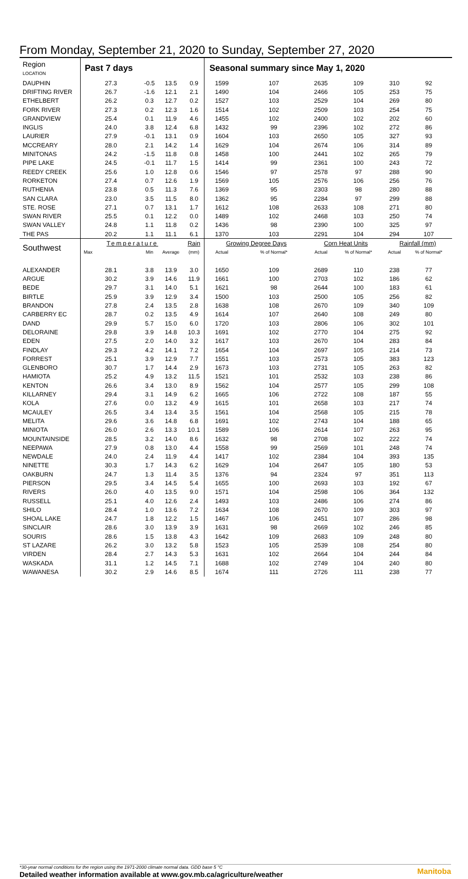From Monday, September 21, 2020 to Sunday, September 27, 2020
| Region LOCATION | Past 7 days | | | | Seasonal summary since May 1, 2020 | | | | | |
| --- | --- | --- | --- | --- | --- | --- | --- | --- | --- | --- |
| DAUPHIN | 27.3 | -0.5 | 13.5 | 0.9 | 1599 | 107 | 2635 | 109 | 310 | 92 |
| DRIFTING RIVER | 26.7 | -1.6 | 12.1 | 2.1 | 1490 | 104 | 2466 | 105 | 253 | 75 |
| ETHELBERT | 26.2 | 0.3 | 12.7 | 0.2 | 1527 | 103 | 2529 | 104 | 269 | 80 |
| FORK RIVER | 27.3 | 0.2 | 12.3 | 1.6 | 1514 | 102 | 2509 | 103 | 254 | 75 |
| GRANDVIEW | 25.4 | 0.1 | 11.9 | 4.6 | 1455 | 102 | 2400 | 102 | 202 | 60 |
| INGLIS | 24.0 | 3.8 | 12.4 | 6.8 | 1432 | 99 | 2396 | 102 | 272 | 86 |
| LAURIER | 27.9 | -0.1 | 13.1 | 0.9 | 1604 | 103 | 2650 | 105 | 327 | 93 |
| MCCREARY | 28.0 | 2.1 | 14.2 | 1.4 | 1629 | 104 | 2674 | 106 | 314 | 89 |
| MINITONAS | 24.2 | -1.5 | 11.8 | 0.8 | 1458 | 100 | 2441 | 102 | 265 | 79 |
| PIPE LAKE | 24.5 | -0.1 | 11.7 | 1.5 | 1414 | 99 | 2361 | 100 | 243 | 72 |
| REEDY CREEK | 25.6 | 1.0 | 12.8 | 0.6 | 1546 | 97 | 2578 | 97 | 288 | 90 |
| RORKETON | 27.4 | 0.7 | 12.6 | 1.9 | 1569 | 105 | 2576 | 106 | 256 | 76 |
| RUTHENIA | 23.8 | 0.5 | 11.3 | 7.6 | 1369 | 95 | 2303 | 98 | 280 | 88 |
| SAN CLARA | 23.0 | 3.5 | 11.5 | 8.0 | 1362 | 95 | 2284 | 97 | 299 | 88 |
| STE. ROSE | 27.1 | 0.7 | 13.1 | 1.7 | 1612 | 108 | 2633 | 108 | 271 | 80 |
| SWAN RIVER | 25.5 | 0.1 | 12.2 | 0.0 | 1489 | 102 | 2468 | 103 | 250 | 74 |
| SWAN VALLEY | 24.8 | 1.1 | 11.8 | 0.2 | 1436 | 98 | 2390 | 100 | 325 | 97 |
| THE PAS | 20.2 | 1.1 | 11.1 | 6.1 | 1370 | 103 | 2291 | 104 | 294 | 107 |
| Southwest | Temperature | | | Rain | Growing Degree Days | | Corn Heat Units | | Rainfall (mm) | |
| | Max | Min | Average | (mm) | Actual | % of Normal* | Actual | % of Normal* | Actual | % of Normal* |
| ALEXANDER | 28.1 | 3.8 | 13.9 | 3.0 | 1650 | 109 | 2689 | 110 | 238 | 77 |
| ARGUE | 30.2 | 3.9 | 14.6 | 11.9 | 1661 | 100 | 2703 | 102 | 186 | 62 |
| BEDE | 29.7 | 3.1 | 14.0 | 5.1 | 1621 | 98 | 2644 | 100 | 183 | 61 |
| BIRTLE | 25.9 | 3.9 | 12.9 | 3.4 | 1500 | 103 | 2500 | 105 | 256 | 82 |
| BRANDON | 27.8 | 2.4 | 13.5 | 2.8 | 1638 | 108 | 2670 | 109 | 340 | 109 |
| CARBERRY EC | 28.7 | 0.2 | 13.5 | 4.9 | 1614 | 107 | 2640 | 108 | 249 | 80 |
| DAND | 29.9 | 5.7 | 15.0 | 6.0 | 1720 | 103 | 2806 | 106 | 302 | 101 |
| DELORAINE | 29.8 | 3.9 | 14.8 | 10.3 | 1691 | 102 | 2770 | 104 | 275 | 92 |
| EDEN | 27.5 | 2.0 | 14.0 | 3.2 | 1617 | 103 | 2670 | 104 | 283 | 84 |
| FINDLAY | 29.3 | 4.2 | 14.1 | 7.2 | 1654 | 104 | 2697 | 105 | 214 | 73 |
| FORREST | 25.1 | 3.9 | 12.9 | 7.7 | 1551 | 103 | 2573 | 105 | 383 | 123 |
| GLENBORO | 30.7 | 1.7 | 14.4 | 2.9 | 1673 | 103 | 2731 | 105 | 263 | 82 |
| HAMIOTA | 25.2 | 4.9 | 13.2 | 11.5 | 1521 | 101 | 2532 | 103 | 238 | 86 |
| KENTON | 26.6 | 3.4 | 13.0 | 8.9 | 1562 | 104 | 2577 | 105 | 299 | 108 |
| KILLARNEY | 29.4 | 3.1 | 14.9 | 6.2 | 1665 | 106 | 2722 | 108 | 187 | 55 |
| KOLA | 27.6 | 0.0 | 13.2 | 4.9 | 1615 | 101 | 2658 | 103 | 217 | 74 |
| MCAULEY | 26.5 | 3.4 | 13.4 | 3.5 | 1561 | 104 | 2568 | 105 | 215 | 78 |
| MELITA | 29.6 | 3.6 | 14.8 | 6.8 | 1691 | 102 | 2743 | 104 | 188 | 65 |
| MINIOTA | 26.0 | 2.6 | 13.3 | 10.1 | 1589 | 106 | 2614 | 107 | 263 | 95 |
| MOUNTAINSIDE | 28.5 | 3.2 | 14.0 | 8.6 | 1632 | 98 | 2708 | 102 | 222 | 74 |
| NEEPAWA | 27.9 | 0.8 | 13.0 | 4.4 | 1558 | 99 | 2569 | 101 | 248 | 74 |
| NEWDALE | 24.0 | 2.4 | 11.9 | 4.4 | 1417 | 102 | 2384 | 104 | 393 | 135 |
| NINETTE | 30.3 | 1.7 | 14.3 | 6.2 | 1629 | 104 | 2647 | 105 | 180 | 53 |
| OAKBURN | 24.7 | 1.3 | 11.4 | 3.5 | 1376 | 94 | 2324 | 97 | 351 | 113 |
| PIERSON | 29.5 | 3.4 | 14.5 | 5.4 | 1655 | 100 | 2693 | 103 | 192 | 67 |
| RIVERS | 26.0 | 4.0 | 13.5 | 9.0 | 1571 | 104 | 2598 | 106 | 364 | 132 |
| RUSSELL | 25.1 | 4.0 | 12.6 | 2.4 | 1493 | 103 | 2486 | 106 | 274 | 86 |
| SHILO | 28.4 | 1.0 | 13.6 | 7.2 | 1634 | 108 | 2670 | 109 | 303 | 97 |
| SHOAL LAKE | 24.7 | 1.8 | 12.2 | 1.5 | 1467 | 106 | 2451 | 107 | 286 | 98 |
| SINCLAIR | 28.6 | 3.0 | 13.9 | 3.9 | 1631 | 98 | 2669 | 102 | 246 | 85 |
| SOURIS | 28.6 | 1.5 | 13.8 | 4.3 | 1642 | 109 | 2683 | 109 | 248 | 80 |
| ST LAZARE | 26.2 | 3.0 | 13.2 | 5.8 | 1523 | 105 | 2539 | 108 | 254 | 80 |
| VIRDEN | 28.4 | 2.7 | 14.3 | 5.3 | 1631 | 102 | 2664 | 104 | 244 | 84 |
| WASKADA | 31.1 | 1.2 | 14.5 | 7.1 | 1688 | 102 | 2749 | 104 | 240 | 80 |
| WAWANESA | 30.2 | 2.9 | 14.6 | 8.5 | 1674 | 111 | 2726 | 111 | 238 | 77 |
*30-year normal conditions for the region using the 1971-2000 climate normal data. GDD base 5 °C
Detailed weather information available at www.gov.mb.ca/agriculture/weather
Manitoba